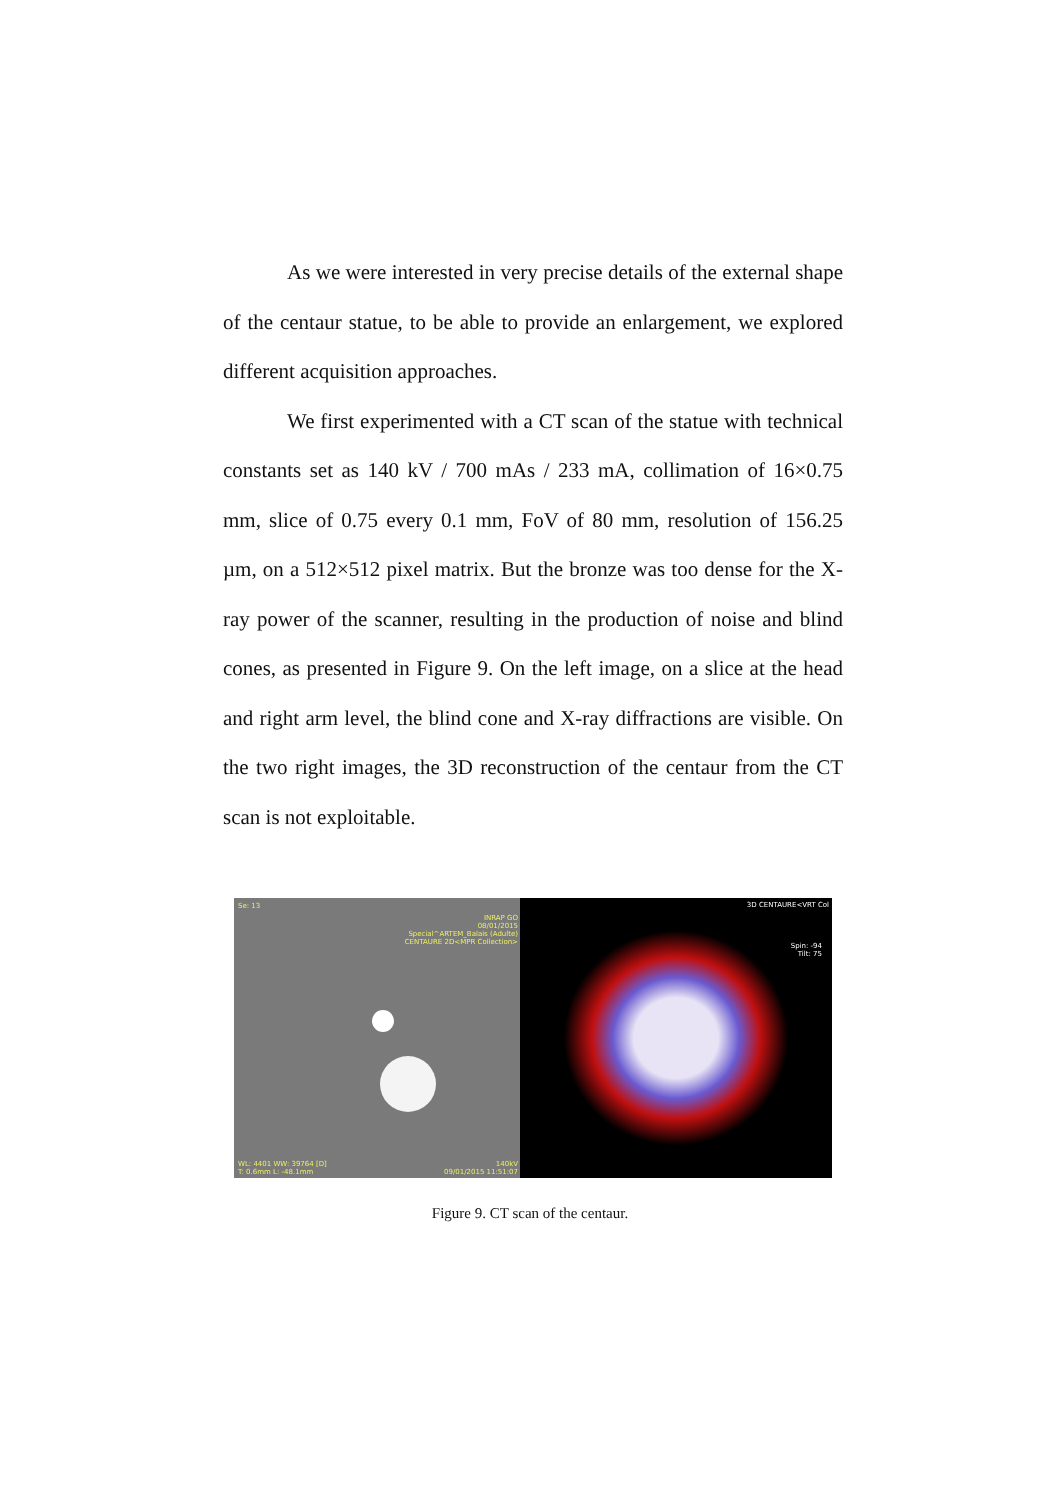As we were interested in very precise details of the external shape of the centaur statue, to be able to provide an enlargement, we explored different acquisition approaches.
We first experimented with a CT scan of the statue with technical constants set as 140 kV / 700 mAs / 233 mA, collimation of 16×0.75 mm, slice of 0.75 every 0.1 mm, FoV of 80 mm, resolution of 156.25 µm, on a 512×512 pixel matrix. But the bronze was too dense for the X-ray power of the scanner, resulting in the production of noise and blind cones, as presented in Figure 9. On the left image, on a slice at the head and right arm level, the blind cone and X-ray diffractions are visible. On the two right images, the 3D reconstruction of the centaur from the CT scan is not exploitable.
Se: 13
INRAP GO
08/01/2015
Special^ARTEM_Balais (Adulte)
CENTAURE 2D<MPR Collection>
WL: 4401 WW: 39764 [D]
T: 0.6mm L: -48.1mm
140kV
09/01/2015 11:51:07
3D CENTAURE<VRT Col
Spin: -94
Tilt: 75
Figure 9. CT scan of the centaur.